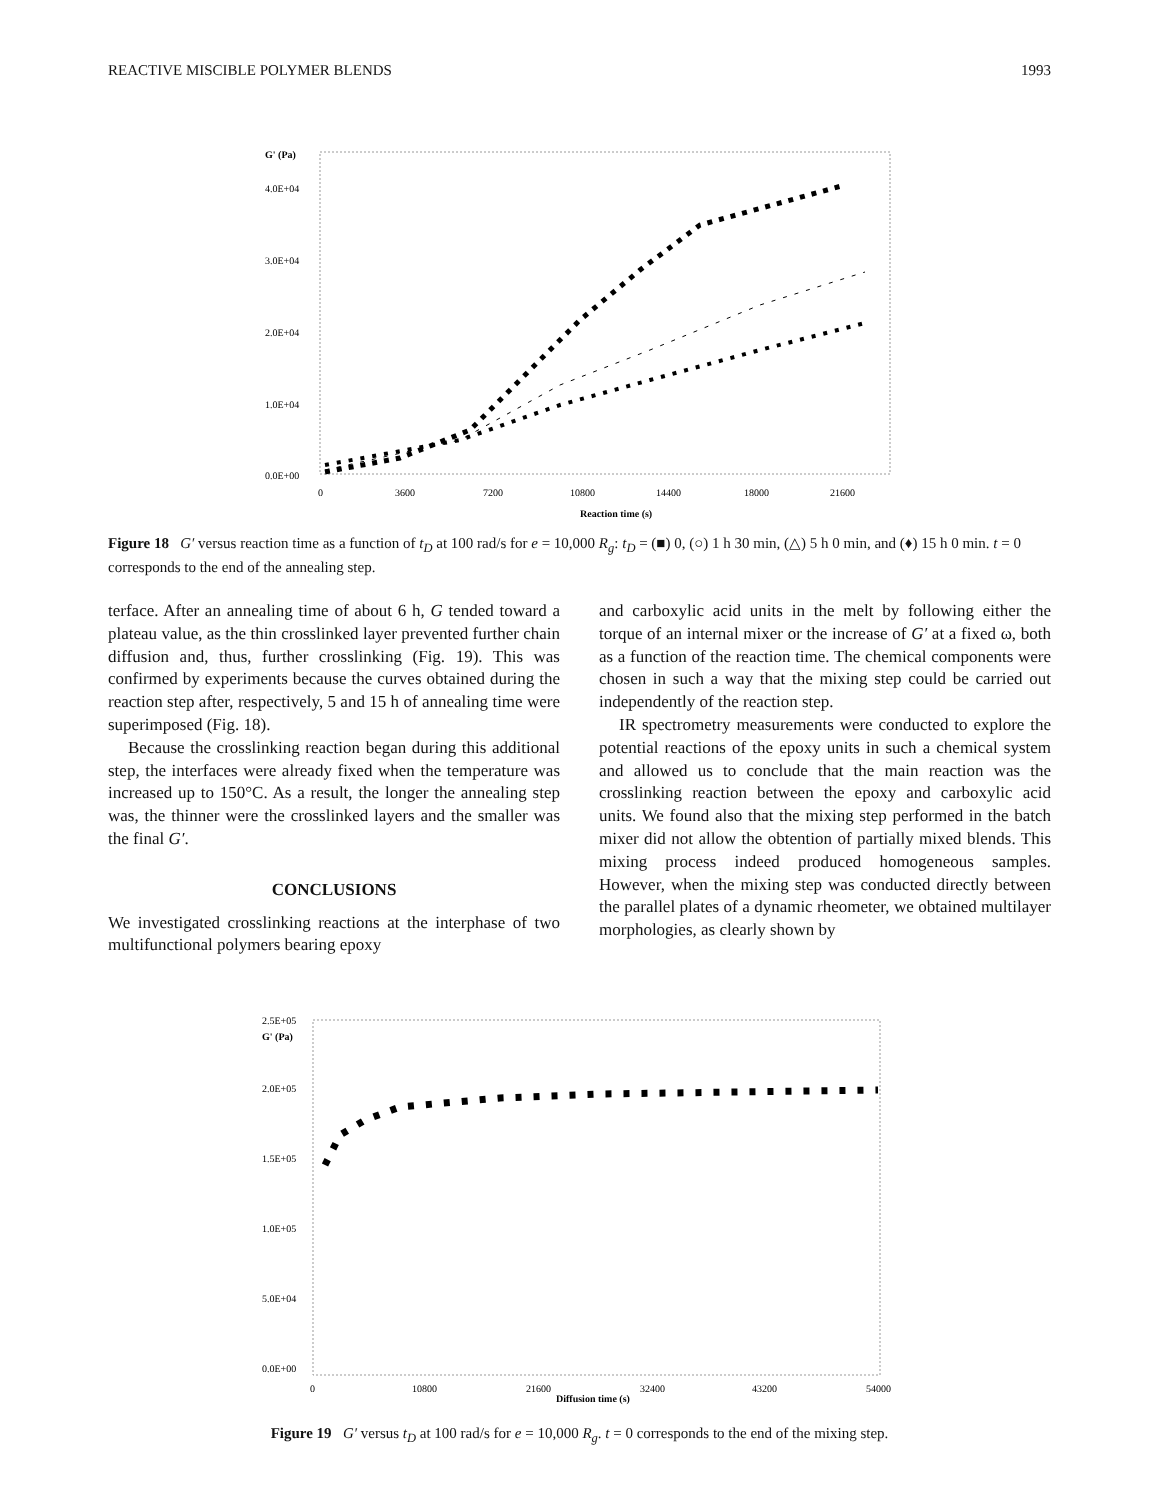REACTIVE MISCIBLE POLYMER BLENDS 1993
G' (Pa)
4.0E+04
3.0E+04
2.0E+04
1.0E+04
0.0E+00
0
3600
7200
10800
14400
18000
21600
Reaction time (s)
Figure 18 G′ versus reaction time as a function of t<sub>D</sub> at 100 rad/s for e = 10,000 R<sub>g</sub>: t<sub>D</sub> = (■) 0, (○) 1 h 30 min, (△) 5 h 0 min, and (♦) 15 h 0 min. t = 0 corresponds to the end of the annealing step.
terface. After an annealing time of about 6 h, G tended toward a plateau value, as the thin crosslinked layer prevented further chain diffusion and, thus, further crosslinking (Fig. 19). This was confirmed by experiments because the curves obtained during the reaction step after, respectively, 5 and 15 h of annealing time were superimposed (Fig. 18).
Because the crosslinking reaction began during this additional step, the interfaces were already fixed when the temperature was increased up to 150°C. As a result, the longer the annealing step was, the thinner were the crosslinked layers and the smaller was the final G′.
CONCLUSIONS
We investigated crosslinking reactions at the interphase of two multifunctional polymers bearing epoxy
and carboxylic acid units in the melt by following either the torque of an internal mixer or the increase of G′ at a fixed ω, both as a function of the reaction time. The chemical components were chosen in such a way that the mixing step could be carried out independently of the reaction step.
IR spectrometry measurements were conducted to explore the potential reactions of the epoxy units in such a chemical system and allowed us to conclude that the main reaction was the crosslinking reaction between the epoxy and carboxylic acid units. We found also that the mixing step performed in the batch mixer did not allow the obtention of partially mixed blends. This mixing process indeed produced homogeneous samples. However, when the mixing step was conducted directly between the parallel plates of a dynamic rheometer, we obtained multilayer morphologies, as clearly shown by
2.5E+05
G' (Pa)
2.0E+05
1.5E+05
1.0E+05
5.0E+04
0.0E+00
0
10800
21600
32400
43200
54000
Diffusion time (s)
Figure 19 G′ versus t<sub>D</sub> at 100 rad/s for e = 10,000 R<sub>g</sub>. t = 0 corresponds to the end of the mixing step.